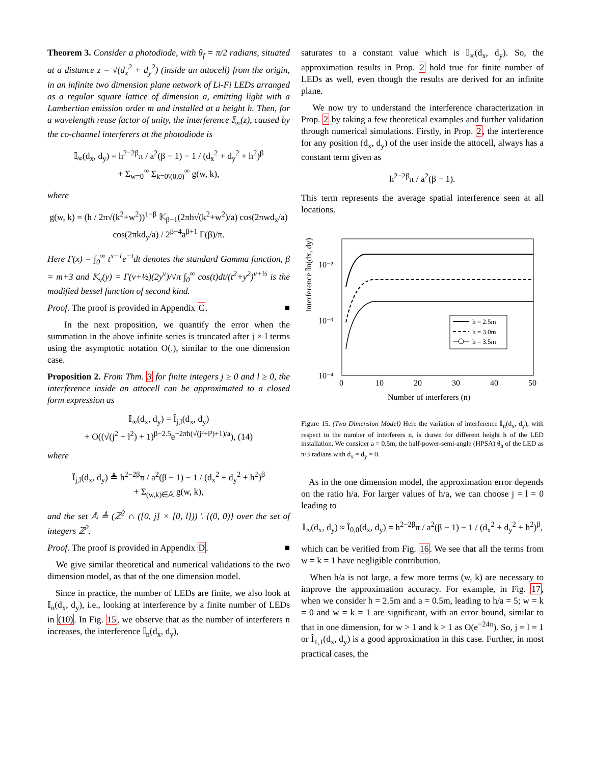Theorem 3. Consider a photodiode, with θ<sub>f</sub> = π/2 radians, situated at a distance z = √(d<sub>x</sub><sup>2</sup> + d<sub>y</sub><sup>2</sup>) (inside an attocell) from the origin, in an infinite two dimension plane network of Li-Fi LEDs arranged as a regular square lattice of dimension a, emitting light with a Lambertian emission order m and installed at a height h. Then, for a wavelength reuse factor of unity, the interference 𝕀<sub>∞</sub>(z), caused by the co-channel interferers at the photodiode is
𝕀<sub>∞</sub>(d<sub>x</sub>, d<sub>y</sub>) = h<sup>2−2β</sup>π / a<sup>2</sup>(β − 1) − 1 / (d<sub>x</sub><sup>2</sup> + d<sub>y</sub><sup>2</sup> + h<sup>2</sup>)<sup>β</sup>
+ Σ<sub>w=0</sub><sup>∞</sup> Σ<sub>k=0\(0,0)</sub><sup>∞</sup> g(w, k),
where
g(w, k) = (h / 2π√(k<sup>2</sup>+w<sup>2</sup>))<sup>1−β</sup> 𝕂<sub>β−1</sub>(2πh√(k<sup>2</sup>+w<sup>2</sup>)/a) cos(2πwd<sub>x</sub>/a) cos(2πkd<sub>y</sub>/a) / 2<sup>β−4</sup>a<sup>β+1</sup> Γ(β)/π.
Here Γ(x) = ∫<sub>0</sub><sup>∞</sup> t<sup>x−1</sup>e<sup>−t</sup>dt denotes the standard Gamma function, β = m+3 and 𝕂<sub>v</sub>(y) = Γ(v+½)(2y<sup>v</sup>)/√π ∫<sub>0</sub><sup>∞</sup> cos(t)dt/(t<sup>2</sup>+y<sup>2</sup>)<sup>v+½</sup> is the modified bessel function of second kind.
Proof. The proof is provided in Appendix C. ■
In the next proposition, we quantify the error when the summation in the above infinite series is truncated after j × l terms using the asymptotic notation O(.), similar to the one dimension case.
Proposition 2. From Thm. 3 for finite integers j ≥ 0 and l ≥ 0, the interference inside an attocell can be approximated to a closed form expression as
𝕀<sub>∞</sub>(d<sub>x</sub>, d<sub>y</sub>) = Î<sub>j,l</sub>(d<sub>x</sub>, d<sub>y</sub>)
+ O((√(j<sup>2</sup> + l<sup>2</sup>) + 1)<sup>β−2.5</sup>e<sup>−2πh(√(j²+l²)+1)/a</sup>), (14)
where
Î<sub>j,l</sub>(d<sub>x</sub>, d<sub>y</sub>) ≜ h<sup>2−2β</sup>π / a<sup>2</sup>(β − 1) − 1 / (d<sub>x</sub><sup>2</sup> + d<sub>y</sub><sup>2</sup> + h<sup>2</sup>)<sup>β</sup>
+ Σ<sub>(w,k)∈𝔸</sub> g(w, k),
and the set 𝔸 ≜ (ℤ<sup>2</sup> ∩ ([0, j] × [0, l])) \ {(0, 0)} over the set of integers ℤ<sup>2</sup>.
Proof. The proof is provided in Appendix D. ■
We give similar theoretical and numerical validations to the two dimension model, as that of the one dimension model.
Since in practice, the number of LEDs are finite, we also look at 𝕀<sub>n</sub>(d<sub>x</sub>, d<sub>y</sub>), i.e., looking at interference by a finite number of LEDs in (10). In Fig. 15, we observe that as the number of interferers n increases, the interference 𝕀<sub>n</sub>(d<sub>x</sub>, d<sub>y</sub>),
saturates to a constant value which is 𝕀<sub>∞</sub>(d<sub>x</sub>, d<sub>y</sub>). So, the approximation results in Prop. 2 hold true for finite number of LEDs as well, even though the results are derived for an infinite plane.
We now try to understand the interference characterization in Prop. 2 by taking a few theoretical examples and further validation through numerical simulations. Firstly, in Prop. 2, the interference for any position (d<sub>x</sub>, d<sub>y</sub>) of the user inside the attocell, always has a constant term given as
h<sup>2−2β</sup>π / a<sup>2</sup>(β − 1).
This term represents the average spatial interference seen at all locations.
Interference 𝕀n(dx, dy)
10⁻²
10⁻³
10⁻⁴
0
10
20
30
40
50
Number of interferers (n)
h = 2.5m
h = 3.0m
h = 3.5m
Figure 15. (Two Dimension Model) Here the variation of interference 𝕀<sub>n</sub>(d<sub>x</sub>, d<sub>y</sub>), with respect to the number of interferers n, is drawn for different height h of the LED installation. We consider a = 0.5m, the half-power-semi-angle (HPSA) θ<sub>h</sub> of the LED as π/3 radians with d<sub>x</sub> = d<sub>y</sub> = 0.
As in the one dimension model, the approximation error depends on the ratio h/a. For larger values of h/a, we can choose j = l = 0 leading to
𝕀<sub>∞</sub>(d<sub>x</sub>, d<sub>y</sub>) ≈ Î<sub>0,0</sub>(d<sub>x</sub>, d<sub>y</sub>) = h<sup>2−2β</sup>π / a<sup>2</sup>(β − 1) − 1 / (d<sub>x</sub><sup>2</sup> + d<sub>y</sub><sup>2</sup> + h<sup>2</sup>)<sup>β</sup>,
which can be verified from Fig. 16. We see that all the terms from w = k = 1 have negligible contribution.
When h/a is not large, a few more terms (w, k) are necessary to improve the approximation accuracy. For example, in Fig. 17, when we consider h = 2.5m and a = 0.5m, leading to h/a = 5; w = k = 0 and w = k = 1 are significant, with an error bound, similar to that in one dimension, for w > 1 and k > 1 as O(e<sup>−24π</sup>). So, j = l = 1 or Î<sub>1,1</sub>(d<sub>x</sub>, d<sub>y</sub>) is a good approximation in this case. Further, in most practical cases, the